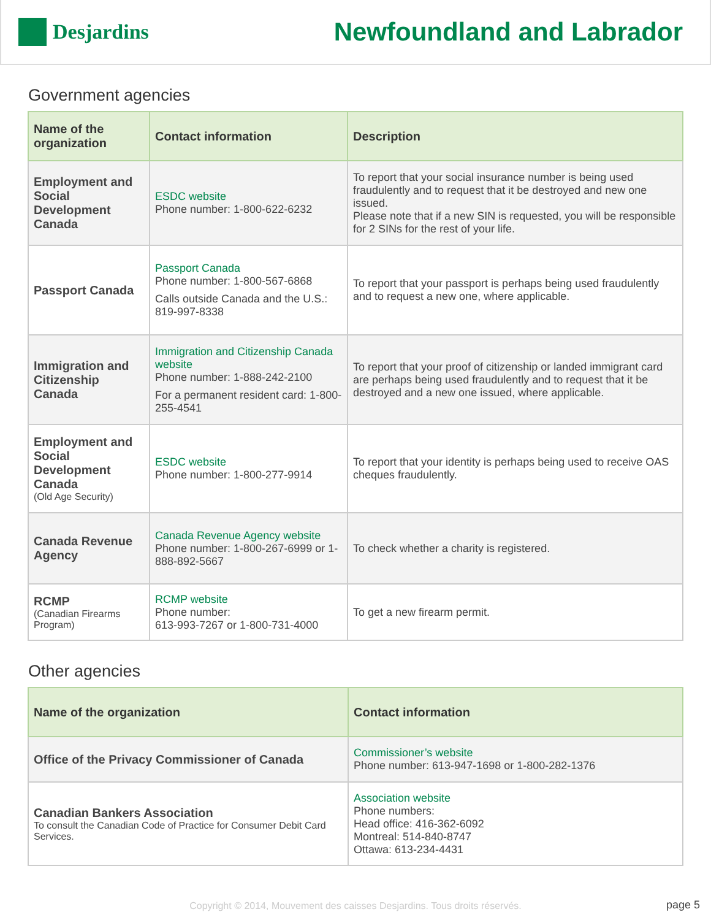Desjardins
Newfoundland and Labrador
Government agencies
| Name of the organization | Contact information | Description |
| --- | --- | --- |
| Employment and Social Development Canada | ESDC website Phone number: 1-800-622-6232 | To report that your social insurance number is being used fraudulently and to request that it be destroyed and new one issued. Please note that if a new SIN is requested, you will be responsible for 2 SINs for the rest of your life. |
| Passport Canada | Passport Canada Phone number: 1-800-567-6868 Calls outside Canada and the U.S.: 819-997-8338 | To report that your passport is perhaps being used fraudulently and to request a new one, where applicable. |
| Immigration and Citizenship Canada | Immigration and Citizenship Canada website Phone number: 1-888-242-2100 For a permanent resident card: 1-800-255-4541 | To report that your proof of citizenship or landed immigrant card are perhaps being used fraudulently and to request that it be destroyed and a new one issued, where applicable. |
| Employment and Social Development Canada (Old Age Security) | ESDC website Phone number: 1-800-277-9914 | To report that your identity is perhaps being used to receive OAS cheques fraudulently. |
| Canada Revenue Agency | Canada Revenue Agency website Phone number: 1-800-267-6999 or 1-888-892-5667 | To check whether a charity is registered. |
| RCMP (Canadian Firearms Program) | RCMP website Phone number: 613-993-7267 or 1-800-731-4000 | To get a new firearm permit. |
Other agencies
| Name of the organization | Contact information |
| --- | --- |
| Office of the Privacy Commissioner of Canada | Commissioner’s website Phone number: 613-947-1698 or 1-800-282-1376 |
| Canadian Bankers Association To consult the Canadian Code of Practice for Consumer Debit Card Services. | Association website Phone numbers: Head office: 416-362-6092 Montreal: 514-840-8747 Ottawa: 613-234-4431 |
Copyright © 2014, Mouvement des caisses Desjardins. Tous droits réservés.
page 5